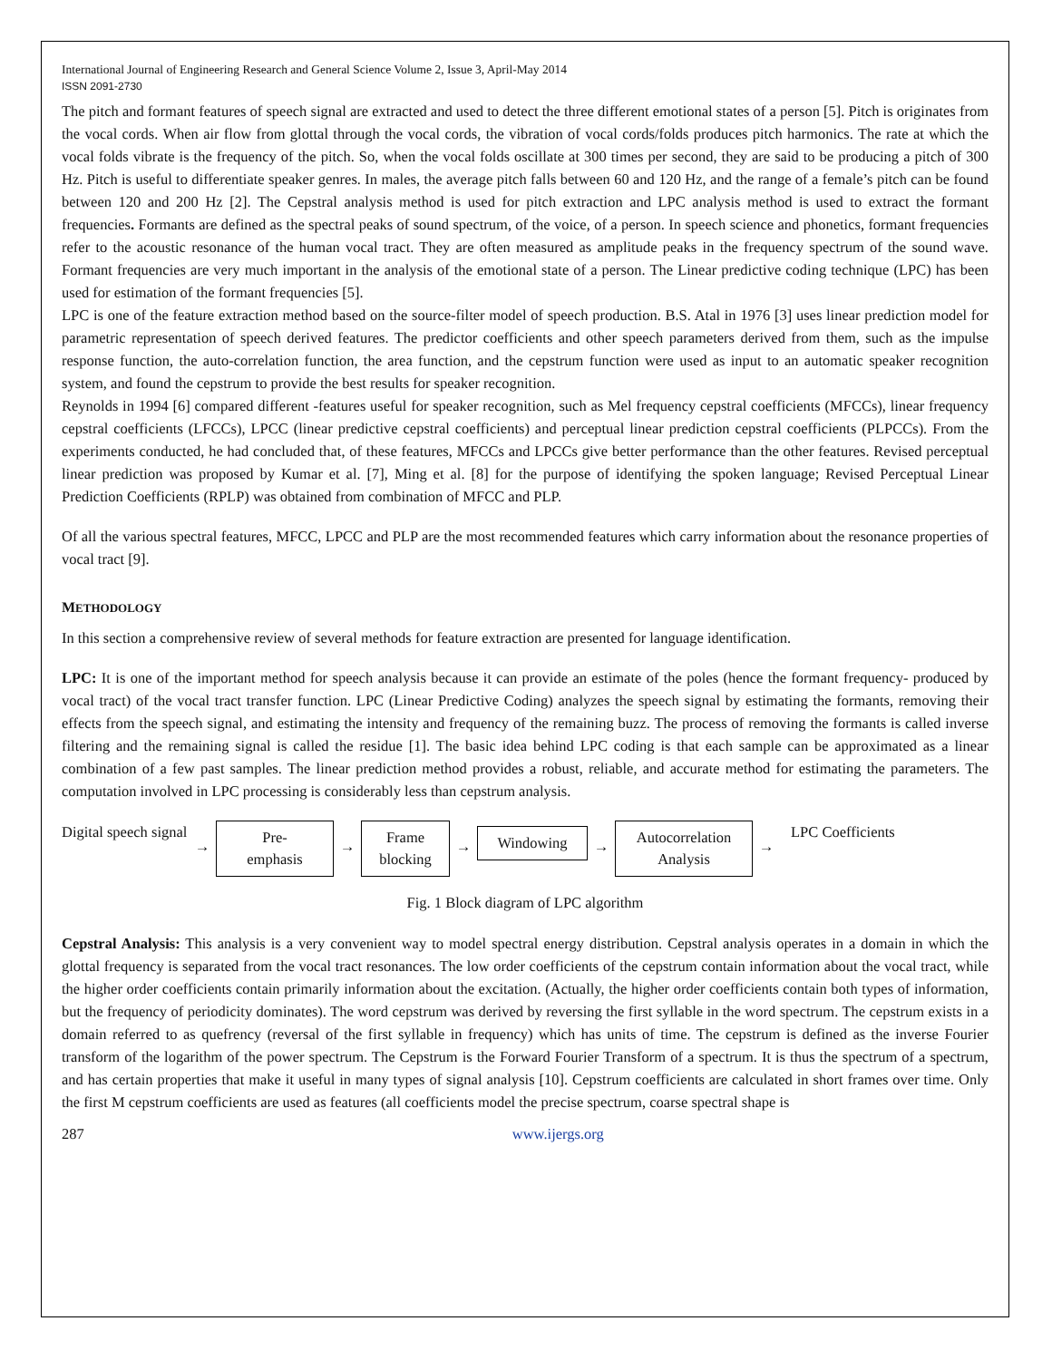International Journal of Engineering Research and General Science Volume 2, Issue 3, April-May 2014
ISSN 2091-2730
The pitch and formant features of speech signal are extracted and used to detect the three different emotional states of a person [5]. Pitch is originates from the vocal cords. When air flow from glottal through the vocal cords, the vibration of vocal cords/folds produces pitch harmonics. The rate at which the vocal folds vibrate is the frequency of the pitch. So, when the vocal folds oscillate at 300 times per second, they are said to be producing a pitch of 300 Hz. Pitch is useful to differentiate speaker genres. In males, the average pitch falls between 60 and 120 Hz, and the range of a female’s pitch can be found between 120 and 200 Hz [2]. The Cepstral analysis method is used for pitch extraction and LPC analysis method is used to extract the formant frequencies. Formants are defined as the spectral peaks of sound spectrum, of the voice, of a person. In speech science and phonetics, formant frequencies refer to the acoustic resonance of the human vocal tract. They are often measured as amplitude peaks in the frequency spectrum of the sound wave. Formant frequencies are very much important in the analysis of the emotional state of a person. The Linear predictive coding technique (LPC) has been used for estimation of the formant frequencies [5].
LPC is one of the feature extraction method based on the source-filter model of speech production. B.S. Atal in 1976 [3] uses linear prediction model for parametric representation of speech derived features. The predictor coefficients and other speech parameters derived from them, such as the impulse response function, the auto-correlation function, the area function, and the cepstrum function were used as input to an automatic speaker recognition system, and found the cepstrum to provide the best results for speaker recognition.
Reynolds in 1994 [6] compared different -features useful for speaker recognition, such as Mel frequency cepstral coefficients (MFCCs), linear frequency cepstral coefficients (LFCCs), LPCC (linear predictive cepstral coefficients) and perceptual linear prediction cepstral coefficients (PLPCCs). From the experiments conducted, he had concluded that, of these features, MFCCs and LPCCs give better performance than the other features. Revised perceptual linear prediction was proposed by Kumar et al. [7], Ming et al. [8] for the purpose of identifying the spoken language; Revised Perceptual Linear Prediction Coefficients (RPLP) was obtained from combination of MFCC and PLP.
Of all the various spectral features, MFCC, LPCC and PLP are the most recommended features which carry information about the resonance properties of vocal tract [9].
METHODOLOGY
In this section a comprehensive review of several methods for feature extraction are presented for language identification.
LPC: It is one of the important method for speech analysis because it can provide an estimate of the poles (hence the formant frequency- produced by vocal tract) of the vocal tract transfer function. LPC (Linear Predictive Coding) analyzes the speech signal by estimating the formants, removing their effects from the speech signal, and estimating the intensity and frequency of the remaining buzz. The process of removing the formants is called inverse filtering and the remaining signal is called the residue [1]. The basic idea behind LPC coding is that each sample can be approximated as a linear combination of a few past samples. The linear prediction method provides a robust, reliable, and accurate method for estimating the parameters. The computation involved in LPC processing is considerably less than cepstrum analysis.
Digital speech signal
→
Pre-
emphasis
→
Frame
blocking
→
Windowing
→
Autocorrelation
Analysis
→
LPC Coefficients
Fig. 1 Block diagram of LPC algorithm
Cepstral Analysis: This analysis is a very convenient way to model spectral energy distribution. Cepstral analysis operates in a domain in which the glottal frequency is separated from the vocal tract resonances. The low order coefficients of the cepstrum contain information about the vocal tract, while the higher order coefficients contain primarily information about the excitation. (Actually, the higher order coefficients contain both types of information, but the frequency of periodicity dominates). The word cepstrum was derived by reversing the first syllable in the word spectrum. The cepstrum exists in a domain referred to as quefrency (reversal of the first syllable in frequency) which has units of time. The cepstrum is defined as the inverse Fourier transform of the logarithm of the power spectrum. The Cepstrum is the Forward Fourier Transform of a spectrum. It is thus the spectrum of a spectrum, and has certain properties that make it useful in many types of signal analysis [10]. Cepstrum coefficients are calculated in short frames over time. Only the first M cepstrum coefficients are used as features (all coefficients model the precise spectrum, coarse spectral shape is
287 www.ijergs.org